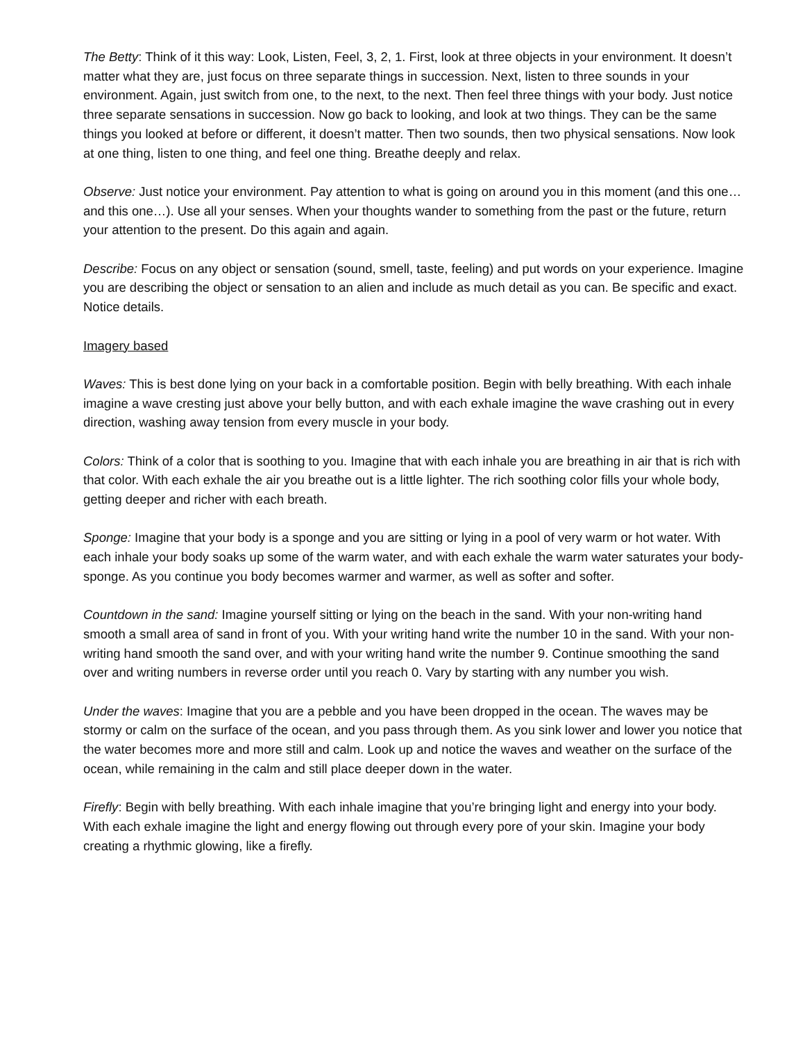The Betty: Think of it this way: Look, Listen, Feel, 3, 2, 1. First, look at three objects in your environment. It doesn’t matter what they are, just focus on three separate things in succession. Next, listen to three sounds in your environment. Again, just switch from one, to the next, to the next. Then feel three things with your body. Just notice three separate sensations in succession. Now go back to looking, and look at two things. They can be the same things you looked at before or different, it doesn’t matter. Then two sounds, then two physical sensations. Now look at one thing, listen to one thing, and feel one thing. Breathe deeply and relax.
Observe: Just notice your environment. Pay attention to what is going on around you in this moment (and this one… and this one…). Use all your senses. When your thoughts wander to something from the past or the future, return your attention to the present. Do this again and again.
Describe: Focus on any object or sensation (sound, smell, taste, feeling) and put words on your experience. Imagine you are describing the object or sensation to an alien and include as much detail as you can. Be specific and exact. Notice details.
Imagery based
Waves: This is best done lying on your back in a comfortable position. Begin with belly breathing. With each inhale imagine a wave cresting just above your belly button, and with each exhale imagine the wave crashing out in every direction, washing away tension from every muscle in your body.
Colors: Think of a color that is soothing to you. Imagine that with each inhale you are breathing in air that is rich with that color. With each exhale the air you breathe out is a little lighter. The rich soothing color fills your whole body, getting deeper and richer with each breath.
Sponge: Imagine that your body is a sponge and you are sitting or lying in a pool of very warm or hot water. With each inhale your body soaks up some of the warm water, and with each exhale the warm water saturates your body-sponge. As you continue you body becomes warmer and warmer, as well as softer and softer.
Countdown in the sand: Imagine yourself sitting or lying on the beach in the sand. With your non-writing hand smooth a small area of sand in front of you. With your writing hand write the number 10 in the sand. With your non-writing hand smooth the sand over, and with your writing hand write the number 9. Continue smoothing the sand over and writing numbers in reverse order until you reach 0. Vary by starting with any number you wish.
Under the waves: Imagine that you are a pebble and you have been dropped in the ocean. The waves may be stormy or calm on the surface of the ocean, and you pass through them. As you sink lower and lower you notice that the water becomes more and more still and calm. Look up and notice the waves and weather on the surface of the ocean, while remaining in the calm and still place deeper down in the water.
Firefly: Begin with belly breathing. With each inhale imagine that you’re bringing light and energy into your body. With each exhale imagine the light and energy flowing out through every pore of your skin. Imagine your body creating a rhythmic glowing, like a firefly.